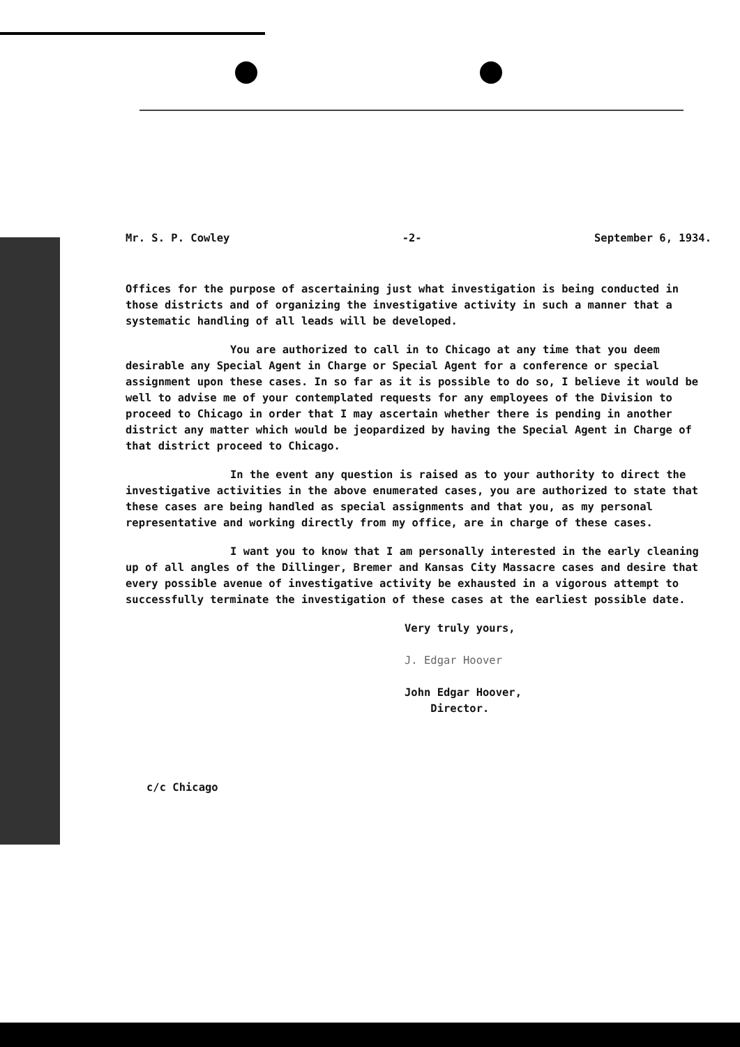Mr. S. P. Cowley -2- September 6, 1934.
Offices for the purpose of ascertaining just what investigation is being conducted in those districts and of organizing the investigative activity in such a manner that a systematic handling of all leads will be developed.
You are authorized to call in to Chicago at any time that you deem desirable any Special Agent in Charge or Special Agent for a conference or special assignment upon these cases. In so far as it is possible to do so, I believe it would be well to advise me of your contemplated requests for any employees of the Division to proceed to Chicago in order that I may ascertain whether there is pending in another district any matter which would be jeopardized by having the Special Agent in Charge of that district proceed to Chicago.
In the event any question is raised as to your authority to direct the investigative activities in the above enumerated cases, you are authorized to state that these cases are being handled as special assignments and that you, as my personal representative and working directly from my office, are in charge of these cases.
I want you to know that I am personally interested in the early cleaning up of all angles of the Dillinger, Bremer and Kansas City Massacre cases and desire that every possible avenue of investigative activity be exhausted in a vigorous attempt to successfully terminate the investigation of these cases at the earliest possible date.
Very truly yours,
J. Edgar Hoover
John Edgar Hoover,
Director.
c/c Chicago